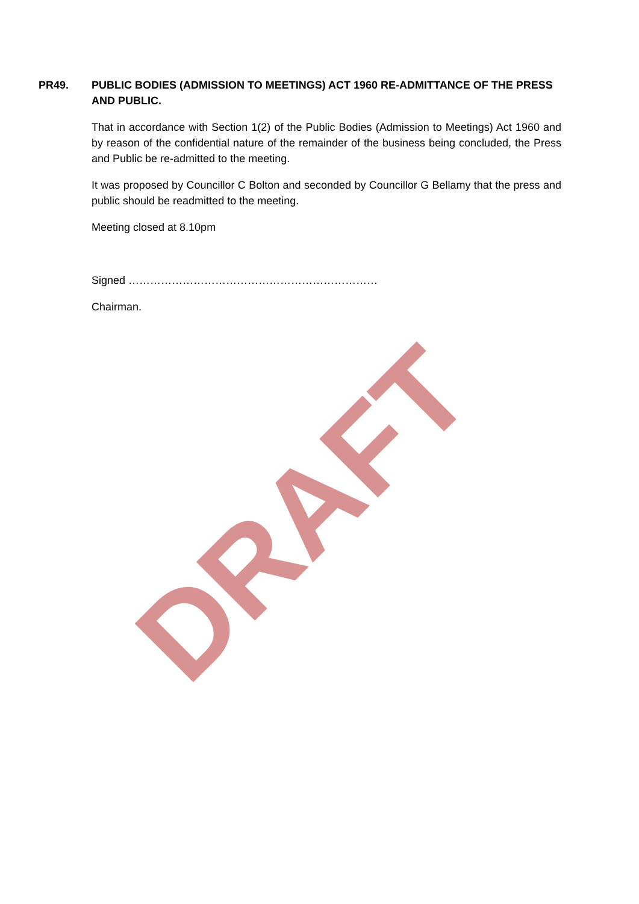PR49. PUBLIC BODIES (ADMISSION TO MEETINGS) ACT 1960 RE-ADMITTANCE OF THE PRESS AND PUBLIC.
That in accordance with Section 1(2) of the Public Bodies (Admission to Meetings) Act 1960 and by reason of the confidential nature of the remainder of the business being concluded, the Press and Public be re-admitted to the meeting.
It was proposed by Councillor C Bolton and seconded by Councillor G Bellamy that the press and public should be readmitted to the meeting.
Meeting closed at 8.10pm
Signed ……………………………………………………………
Chairman.
DRAFT